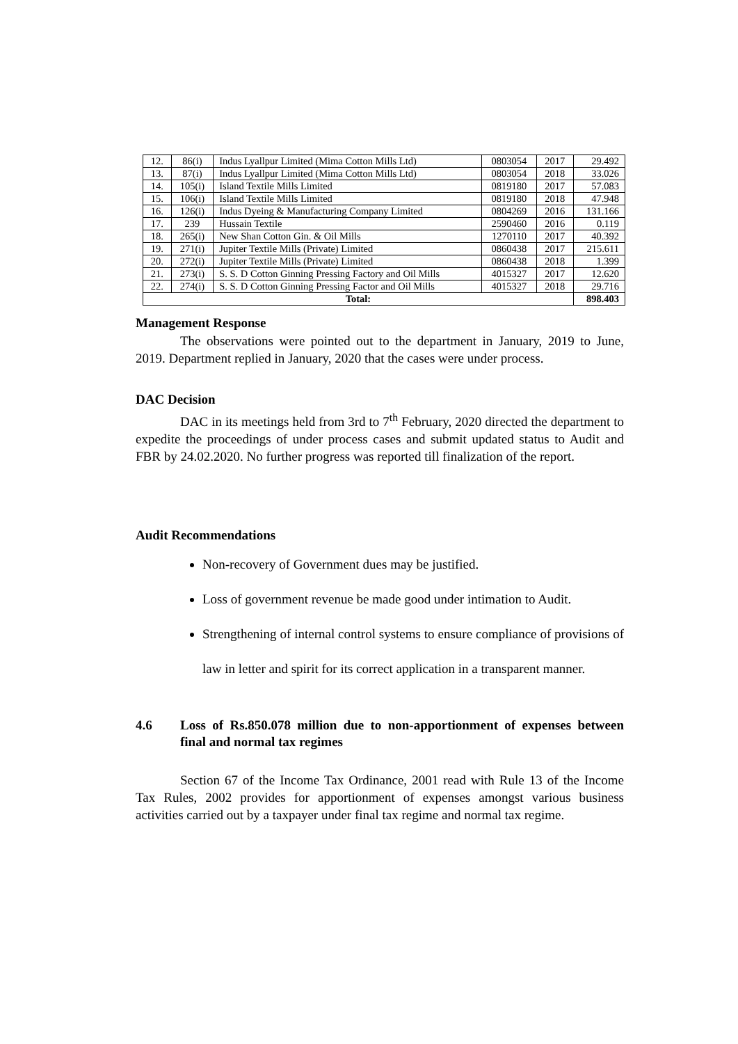| 12. | 86(i) | Indus Lyallpur Limited (Mima Cotton Mills Ltd) | 0803054 | 2017 | 29.492 |
| 13. | 87(i) | Indus Lyallpur Limited (Mima Cotton Mills Ltd) | 0803054 | 2018 | 33.026 |
| 14. | 105(i) | Island Textile Mills Limited | 0819180 | 2017 | 57.083 |
| 15. | 106(i) | Island Textile Mills Limited | 0819180 | 2018 | 47.948 |
| 16. | 126(i) | Indus Dyeing & Manufacturing Company Limited | 0804269 | 2016 | 131.166 |
| 17. | 239 | Hussain Textile | 2590460 | 2016 | 0.119 |
| 18. | 265(i) | New Shan Cotton Gin. & Oil Mills | 1270110 | 2017 | 40.392 |
| 19. | 271(i) | Jupiter Textile Mills (Private) Limited | 0860438 | 2017 | 215.611 |
| 20. | 272(i) | Jupiter Textile Mills (Private) Limited | 0860438 | 2018 | 1.399 |
| 21. | 273(i) | S. S. D Cotton Ginning Pressing Factory and Oil Mills | 4015327 | 2017 | 12.620 |
| 22. | 274(i) | S. S. D Cotton Ginning Pressing Factor and Oil Mills | 4015327 | 2018 | 29.716 |
| Total: | | | | | 898.403 |
Management Response
The observations were pointed out to the department in January, 2019 to June, 2019. Department replied in January, 2020 that the cases were under process.
DAC Decision
DAC in its meetings held from 3rd to 7<sup>th</sup> February, 2020 directed the department to expedite the proceedings of under process cases and submit updated status to Audit and FBR by 24.02.2020. No further progress was reported till finalization of the report.
Audit Recommendations
Non-recovery of Government dues may be justified.
Loss of government revenue be made good under intimation to Audit.
Strengthening of internal control systems to ensure compliance of provisions of law in letter and spirit for its correct application in a transparent manner.
4.6 Loss of Rs.850.078 million due to non-apportionment of expenses between final and normal tax regimes
Section 67 of the Income Tax Ordinance, 2001 read with Rule 13 of the Income Tax Rules, 2002 provides for apportionment of expenses amongst various business activities carried out by a taxpayer under final tax regime and normal tax regime.